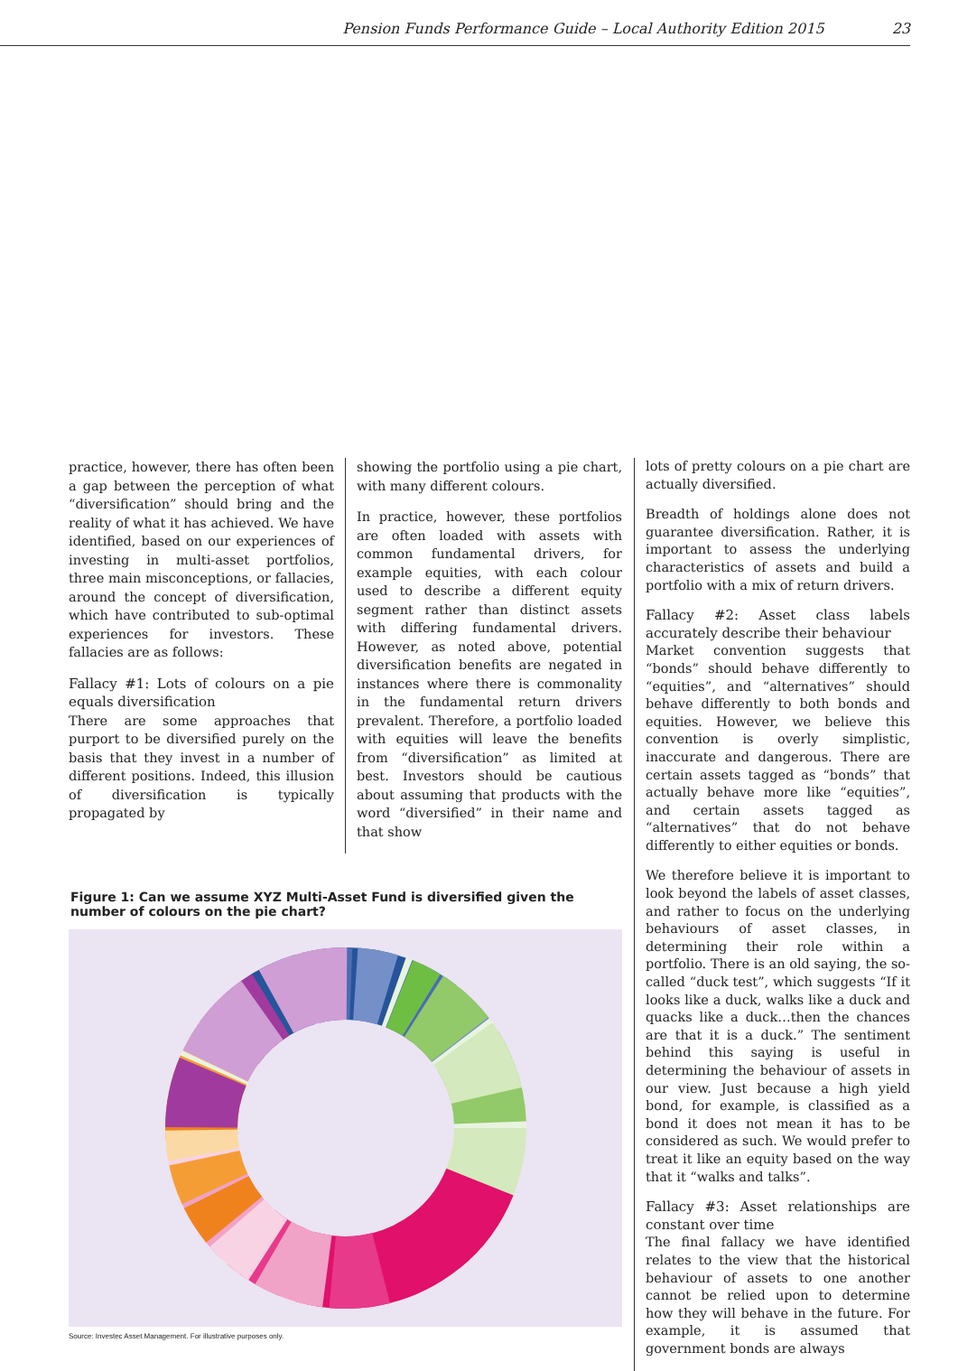Pension Funds Performance Guide – Local Authority Edition 2015 23
practice, however, there has often been a gap between the perception of what “diversification” should bring and the reality of what it has achieved. We have identified, based on our experiences of investing in multi-asset portfolios, three main misconceptions, or fallacies, around the concept of diversification, which have contributed to sub-optimal experiences for investors. These fallacies are as follows:
Fallacy #1: Lots of colours on a pie equals diversification
There are some approaches that purport to be diversified purely on the basis that they invest in a number of different positions. Indeed, this illusion of diversification is typically propagated by
showing the portfolio using a pie chart, with many different colours.
In practice, however, these portfolios are often loaded with assets with common fundamental drivers, for example equities, with each colour used to describe a different equity segment rather than distinct assets with differing fundamental drivers. However, as noted above, potential diversification benefits are negated in instances where there is commonality in the fundamental return drivers prevalent. Therefore, a portfolio loaded with equities will leave the benefits from “diversification” as limited at best. Investors should be cautious about assuming that products with the word “diversified” in their name and that show
Figure 1: Can we assume XYZ Multi-Asset Fund is diversified given the number of colours on the pie chart?
Source: Investec Asset Management. For illustrative purposes only.
lots of pretty colours on a pie chart are actually diversified.
Breadth of holdings alone does not guarantee diversification. Rather, it is important to assess the underlying characteristics of assets and build a portfolio with a mix of return drivers.
Fallacy #2: Asset class labels accurately describe their behaviour
Market convention suggests that “bonds” should behave differently to “equities”, and “alternatives” should behave differently to both bonds and equities. However, we believe this convention is overly simplistic, inaccurate and dangerous. There are certain assets tagged as “bonds” that actually behave more like “equities”, and certain assets tagged as “alternatives” that do not behave differently to either equities or bonds.
We therefore believe it is important to look beyond the labels of asset classes, and rather to focus on the underlying behaviours of asset classes, in determining their role within a portfolio. There is an old saying, the so-called “duck test”, which suggests “If it looks like a duck, walks like a duck and quacks like a duck…then the chances are that it is a duck.” The sentiment behind this saying is useful in determining the behaviour of assets in our view. Just because a high yield bond, for example, is classified as a bond it does not mean it has to be considered as such. We would prefer to treat it like an equity based on the way that it “walks and talks”.
Fallacy #3: Asset relationships are constant over time
The final fallacy we have identified relates to the view that the historical behaviour of assets to one another cannot be relied upon to determine how they will behave in the future. For example, it is assumed that government bonds are always